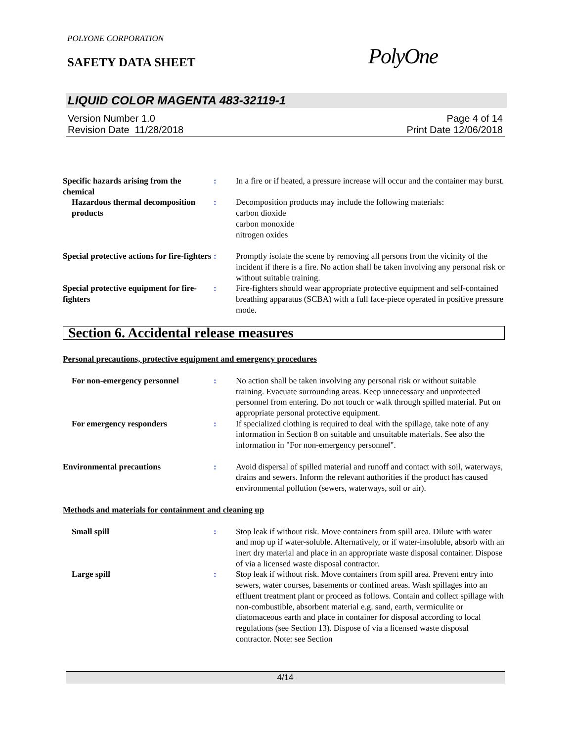POLYONE CORPORATION
SAFETY DATA SHEET PolyOne
LIQUID COLOR MAGENTA 483-32119-1
Version Number 1.0
Revision Date 11/28/2018
Page 4 of 14
Print Date 12/06/2018
Specific hazards arising from the chemical
: In a fire or if heated, a pressure increase will occur and the container may burst.
Hazardous thermal decomposition products
: Decomposition products may include the following materials:
carbon dioxide
carbon monoxide
nitrogen oxides
Special protective actions for fire-fighters
: Promptly isolate the scene by removing all persons from the vicinity of the incident if there is a fire. No action shall be taken involving any personal risk or without suitable training.
Special protective equipment for fire-fighters
: Fire-fighters should wear appropriate protective equipment and self-contained breathing apparatus (SCBA) with a full face-piece operated in positive pressure mode.
Section 6. Accidental release measures
Personal precautions, protective equipment and emergency procedures
For non-emergency personnel : No action shall be taken involving any personal risk or without suitable training. Evacuate surrounding areas. Keep unnecessary and unprotected personnel from entering. Do not touch or walk through spilled material. Put on appropriate personal protective equipment.
For emergency responders : If specialized clothing is required to deal with the spillage, take note of any information in Section 8 on suitable and unsuitable materials. See also the information in "For non-emergency personnel".
Environmental precautions : Avoid dispersal of spilled material and runoff and contact with soil, waterways, drains and sewers. Inform the relevant authorities if the product has caused environmental pollution (sewers, waterways, soil or air).
Methods and materials for containment and cleaning up
Small spill : Stop leak if without risk. Move containers from spill area. Dilute with water and mop up if water-soluble. Alternatively, or if water-insoluble, absorb with an inert dry material and place in an appropriate waste disposal container. Dispose of via a licensed waste disposal contractor.
Large spill : Stop leak if without risk. Move containers from spill area. Prevent entry into sewers, water courses, basements or confined areas. Wash spillages into an effluent treatment plant or proceed as follows. Contain and collect spillage with non-combustible, absorbent material e.g. sand, earth, vermiculite or diatomaceous earth and place in container for disposal according to local regulations (see Section 13). Dispose of via a licensed waste disposal contractor. Note: see Section
4/14